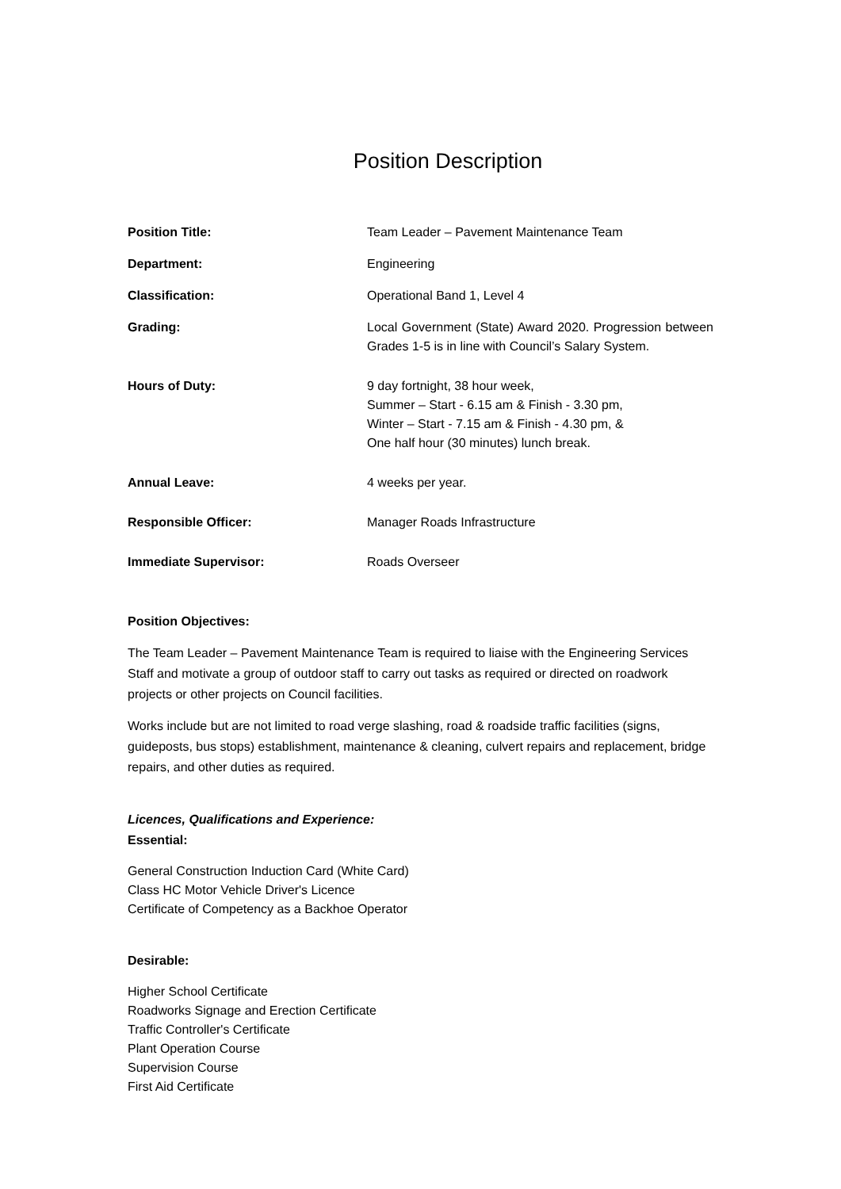Position Description
Position Title: Team Leader – Pavement Maintenance Team
Department: Engineering
Classification: Operational Band 1, Level 4
Grading: Local Government (State) Award 2020. Progression between Grades 1-5 is in line with Council’s Salary System.
Hours of Duty: 9 day fortnight, 38 hour week,
Summer – Start - 6.15 am & Finish - 3.30 pm,
Winter – Start - 7.15 am & Finish - 4.30 pm, &
One half hour (30 minutes) lunch break.
Annual Leave: 4 weeks per year.
Responsible Officer: Manager Roads Infrastructure
Immediate Supervisor: Roads Overseer
Position Objectives:
The Team Leader – Pavement Maintenance Team is required to liaise with the Engineering Services Staff and motivate a group of outdoor staff to carry out tasks as required or directed on roadwork projects or other projects on Council facilities.
Works include but are not limited to road verge slashing, road & roadside traffic facilities (signs, guideposts, bus stops) establishment, maintenance & cleaning, culvert repairs and replacement, bridge repairs, and other duties as required.
Licences, Qualifications and Experience:
Essential:
General Construction Induction Card (White Card)
Class HC Motor Vehicle Driver's Licence
Certificate of Competency as a Backhoe Operator
Desirable:
Higher School Certificate
Roadworks Signage and Erection Certificate
Traffic Controller's Certificate
Plant Operation Course
Supervision Course
First Aid Certificate